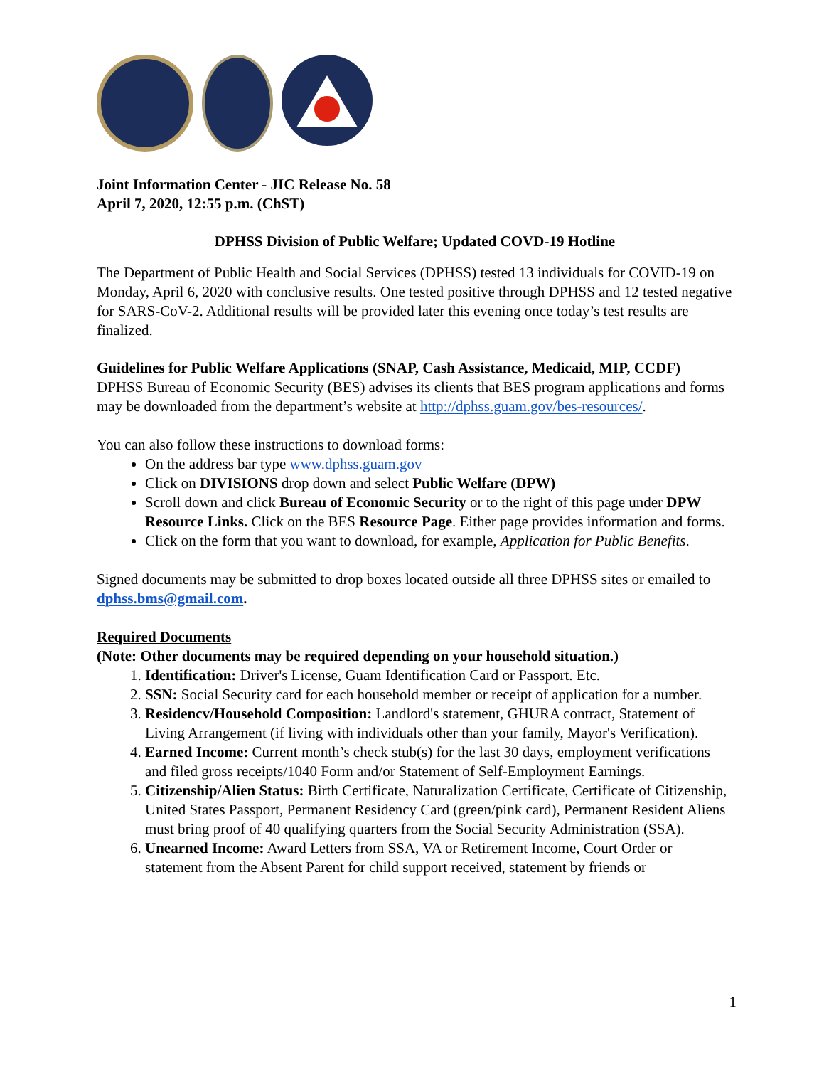Joint Information Center - JIC Release No. 58
April 7, 2020, 12:55 p.m. (ChST)
DPHSS Division of Public Welfare; Updated COVD-19 Hotline
The Department of Public Health and Social Services (DPHSS) tested 13 individuals for COVID-19 on Monday, April 6, 2020 with conclusive results. One tested positive through DPHSS and 12 tested negative for SARS-CoV-2. Additional results will be provided later this evening once today’s test results are finalized.
Guidelines for Public Welfare Applications (SNAP, Cash Assistance, Medicaid, MIP, CCDF)
DPHSS Bureau of Economic Security (BES) advises its clients that BES program applications and forms may be downloaded from the department’s website at http://dphss.guam.gov/bes-resources/.
You can also follow these instructions to download forms:
On the address bar type www.dphss.guam.gov
Click on DIVISIONS drop down and select Public Welfare (DPW)
Scroll down and click Bureau of Economic Security or to the right of this page under DPW Resource Links. Click on the BES Resource Page. Either page provides information and forms.
Click on the form that you want to download, for example, Application for Public Benefits.
Signed documents may be submitted to drop boxes located outside all three DPHSS sites or emailed to dphss.bms@gmail.com.
Required Documents
(Note: Other documents may be required depending on your household situation.)
1. Identification: Driver's License, Guam Identification Card or Passport. Etc.
2. SSN: Social Security card for each household member or receipt of application for a number.
3. Residencv/Household Composition: Landlord's statement, GHURA contract, Statement of Living Arrangement (if living with individuals other than your family, Mayor's Verification).
4. Earned Income: Current month’s check stub(s) for the last 30 days, employment verifications and filed gross receipts/1040 Form and/or Statement of Self-Employment Earnings.
5. Citizenship/Alien Status: Birth Certificate, Naturalization Certificate, Certificate of Citizenship, United States Passport, Permanent Residency Card (green/pink card), Permanent Resident Aliens must bring proof of 40 qualifying quarters from the Social Security Administration (SSA).
6. Unearned Income: Award Letters from SSA, VA or Retirement Income, Court Order or statement from the Absent Parent for child support received, statement by friends or
1